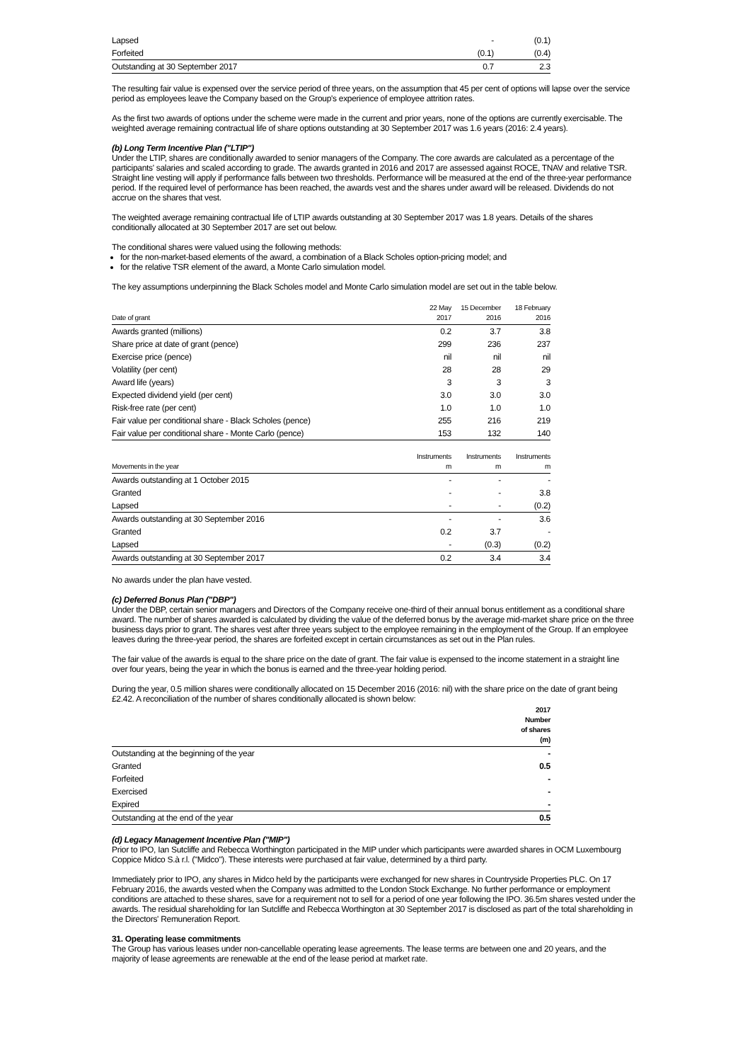| Lapsed | - | (0.1) |
| Forfeited | (0.1) | (0.4) |
| Outstanding at 30 September 2017 | 0.7 | 2.3 |
The resulting fair value is expensed over the service period of three years, on the assumption that 45 per cent of options will lapse over the service period as employees leave the Company based on the Group's experience of employee attrition rates.
As the first two awards of options under the scheme were made in the current and prior years, none of the options are currently exercisable. The weighted average remaining contractual life of share options outstanding at 30 September 2017 was 1.6 years (2016: 2.4 years).
(b) Long Term Incentive Plan ("LTIP")
Under the LTIP, shares are conditionally awarded to senior managers of the Company. The core awards are calculated as a percentage of the participants' salaries and scaled according to grade. The awards granted in 2016 and 2017 are assessed against ROCE, TNAV and relative TSR. Straight line vesting will apply if performance falls between two thresholds. Performance will be measured at the end of the three-year performance period. If the required level of performance has been reached, the awards vest and the shares under award will be released. Dividends do not accrue on the shares that vest.
The weighted average remaining contractual life of LTIP awards outstanding at 30 September 2017 was 1.8 years. Details of the shares conditionally allocated at 30 September 2017 are set out below.
The conditional shares were valued using the following methods:
for the non-market-based elements of the award, a combination of a Black Scholes option-pricing model; and
for the relative TSR element of the award, a Monte Carlo simulation model.
The key assumptions underpinning the Black Scholes model and Monte Carlo simulation model are set out in the table below.
| Date of grant | 22 May 2017 | 15 December 2016 | 18 February 2016 |
| --- | --- | --- | --- |
| Awards granted (millions) | 0.2 | 3.7 | 3.8 |
| Share price at date of grant (pence) | 299 | 236 | 237 |
| Exercise price (pence) | nil | nil | nil |
| Volatility (per cent) | 28 | 28 | 29 |
| Award life (years) | 3 | 3 | 3 |
| Expected dividend yield (per cent) | 3.0 | 3.0 | 3.0 |
| Risk-free rate (per cent) | 1.0 | 1.0 | 1.0 |
| Fair value per conditional share - Black Scholes (pence) | 255 | 216 | 219 |
| Fair value per conditional share - Monte Carlo (pence) | 153 | 132 | 140 |
| Movements in the year | Instruments m | Instruments m | Instruments m |
| --- | --- | --- | --- |
| Awards outstanding at 1 October 2015 | - | - | - |
| Granted | - | - | 3.8 |
| Lapsed | - | - | (0.2) |
| Awards outstanding at 30 September 2016 | - | - | 3.6 |
| Granted | 0.2 | 3.7 | - |
| Lapsed | - | (0.3) | (0.2) |
| Awards outstanding at 30 September 2017 | 0.2 | 3.4 | 3.4 |
No awards under the plan have vested.
(c) Deferred Bonus Plan ("DBP")
Under the DBP, certain senior managers and Directors of the Company receive one-third of their annual bonus entitlement as a conditional share award. The number of shares awarded is calculated by dividing the value of the deferred bonus by the average mid-market share price on the three business days prior to grant. The shares vest after three years subject to the employee remaining in the employment of the Group. If an employee leaves during the three-year period, the shares are forfeited except in certain circumstances as set out in the Plan rules.
The fair value of the awards is equal to the share price on the date of grant. The fair value is expensed to the income statement in a straight line over four years, being the year in which the bonus is earned and the three-year holding period.
During the year, 0.5 million shares were conditionally allocated on 15 December 2016 (2016: nil) with the share price on the date of grant being £2.42. A reconciliation of the number of shares conditionally allocated is shown below:
| | 2017 Number of shares (m) |
| --- | --- |
| Outstanding at the beginning of the year | - |
| Granted | 0.5 |
| Forfeited | - |
| Exercised | - |
| Expired | - |
| Outstanding at the end of the year | 0.5 |
(d) Legacy Management Incentive Plan ("MIP")
Prior to IPO, Ian Sutcliffe and Rebecca Worthington participated in the MIP under which participants were awarded shares in OCM Luxembourg Coppice Midco S.à r.l. ("Midco"). These interests were purchased at fair value, determined by a third party.
Immediately prior to IPO, any shares in Midco held by the participants were exchanged for new shares in Countryside Properties PLC. On 17 February 2016, the awards vested when the Company was admitted to the London Stock Exchange. No further performance or employment conditions are attached to these shares, save for a requirement not to sell for a period of one year following the IPO. 36.5m shares vested under the awards. The residual shareholding for Ian Sutcliffe and Rebecca Worthington at 30 September 2017 is disclosed as part of the total shareholding in the Directors' Remuneration Report.
31. Operating lease commitments
The Group has various leases under non-cancellable operating lease agreements. The lease terms are between one and 20 years, and the majority of lease agreements are renewable at the end of the lease period at market rate.